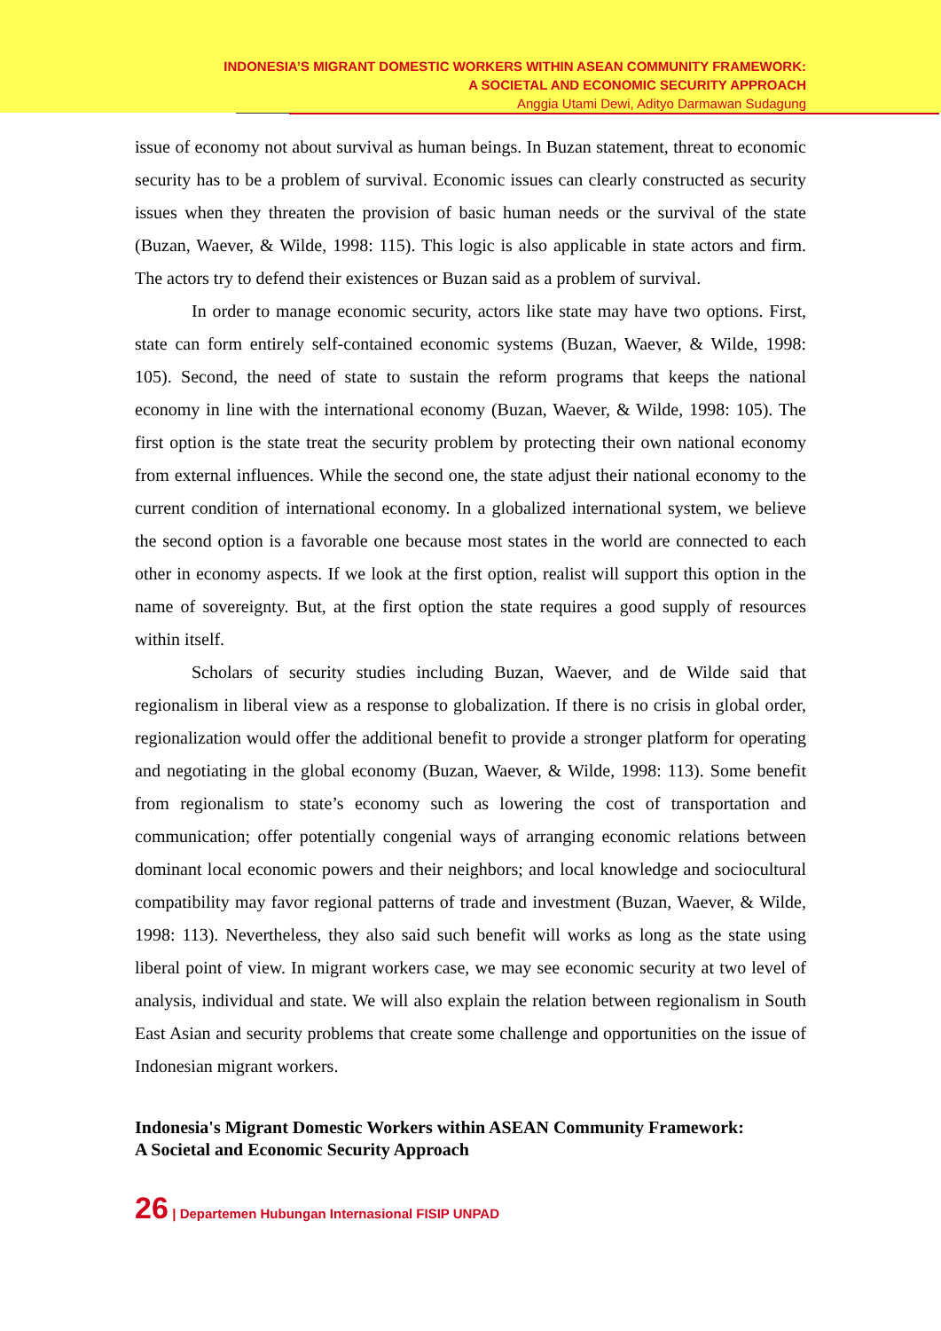INDONESIA’S MIGRANT DOMESTIC WORKERS WITHIN ASEAN COMMUNITY FRAMEWORK:
A SOCIETAL AND ECONOMIC SECURITY APPROACH
Anggia Utami Dewi, Adityo Darmawan Sudagung
issue of economy not about survival as human beings. In Buzan statement, threat to economic security has to be a problem of survival. Economic issues can clearly constructed as security issues when they threaten the provision of basic human needs or the survival of the state (Buzan, Waever, & Wilde, 1998: 115). This logic is also applicable in state actors and firm. The actors try to defend their existences or Buzan said as a problem of survival.
In order to manage economic security, actors like state may have two options. First, state can form entirely self-contained economic systems (Buzan, Waever, & Wilde, 1998: 105). Second, the need of state to sustain the reform programs that keeps the national economy in line with the international economy (Buzan, Waever, & Wilde, 1998: 105). The first option is the state treat the security problem by protecting their own national economy from external influences. While the second one, the state adjust their national economy to the current condition of international economy. In a globalized international system, we believe the second option is a favorable one because most states in the world are connected to each other in economy aspects. If we look at the first option, realist will support this option in the name of sovereignty. But, at the first option the state requires a good supply of resources within itself.
Scholars of security studies including Buzan, Waever, and de Wilde said that regionalism in liberal view as a response to globalization. If there is no crisis in global order, regionalization would offer the additional benefit to provide a stronger platform for operating and negotiating in the global economy (Buzan, Waever, & Wilde, 1998: 113). Some benefit from regionalism to state’s economy such as lowering the cost of transportation and communication; offer potentially congenial ways of arranging economic relations between dominant local economic powers and their neighbors; and local knowledge and sociocultural compatibility may favor regional patterns of trade and investment (Buzan, Waever, & Wilde, 1998: 113). Nevertheless, they also said such benefit will works as long as the state using liberal point of view. In migrant workers case, we may see economic security at two level of analysis, individual and state. We will also explain the relation between regionalism in South East Asian and security problems that create some challenge and opportunities on the issue of Indonesian migrant workers.
Indonesia's Migrant Domestic Workers within ASEAN Community Framework:
A Societal and Economic Security Approach
26 | Departemen Hubungan Internasional FISIP UNPAD